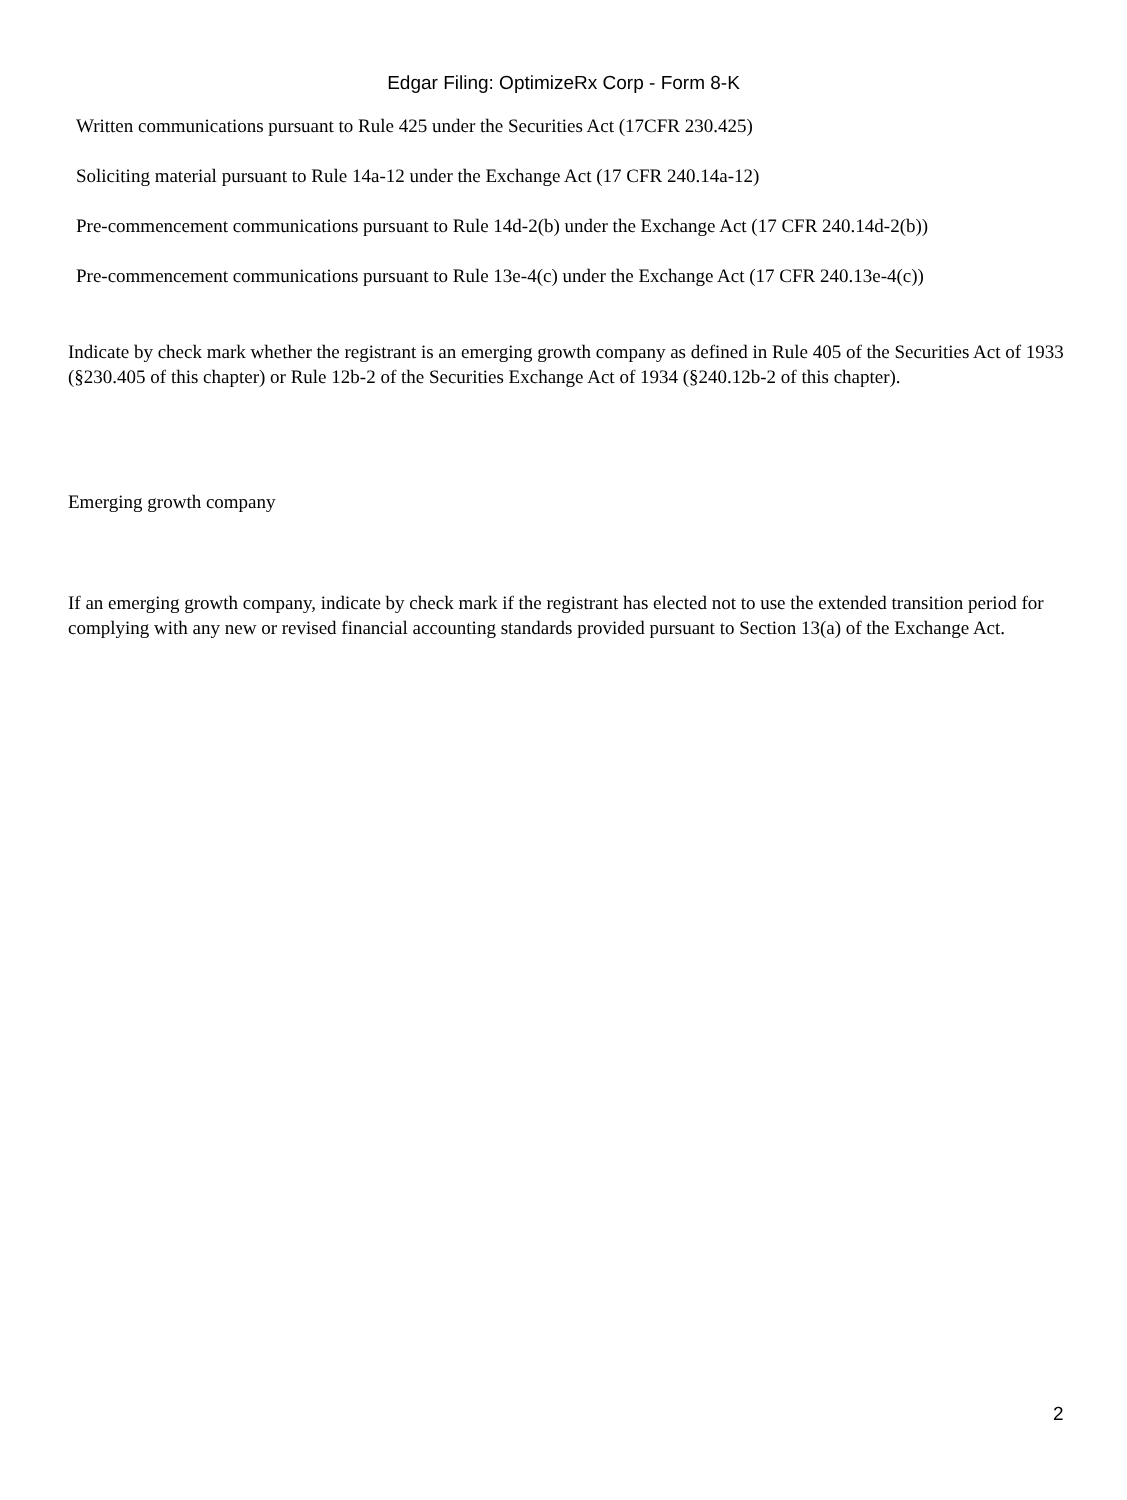Edgar Filing: OptimizeRx Corp - Form 8-K
Written communications pursuant to Rule 425 under the Securities Act (17CFR 230.425)
Soliciting material pursuant to Rule 14a-12 under the Exchange Act (17 CFR 240.14a-12)
Pre-commencement communications pursuant to Rule 14d-2(b) under the Exchange Act (17 CFR 240.14d-2(b))
Pre-commencement communications pursuant to Rule 13e-4(c) under the Exchange Act (17 CFR 240.13e-4(c))
Indicate by check mark whether the registrant is an emerging growth company as defined in Rule 405 of the Securities Act of 1933 (§230.405 of this chapter) or Rule 12b-2 of the Securities Exchange Act of 1934 (§240.12b-2 of this chapter).
Emerging growth company
If an emerging growth company, indicate by check mark if the registrant has elected not to use the extended transition period for complying with any new or revised financial accounting standards provided pursuant to Section 13(a) of the Exchange Act.
2